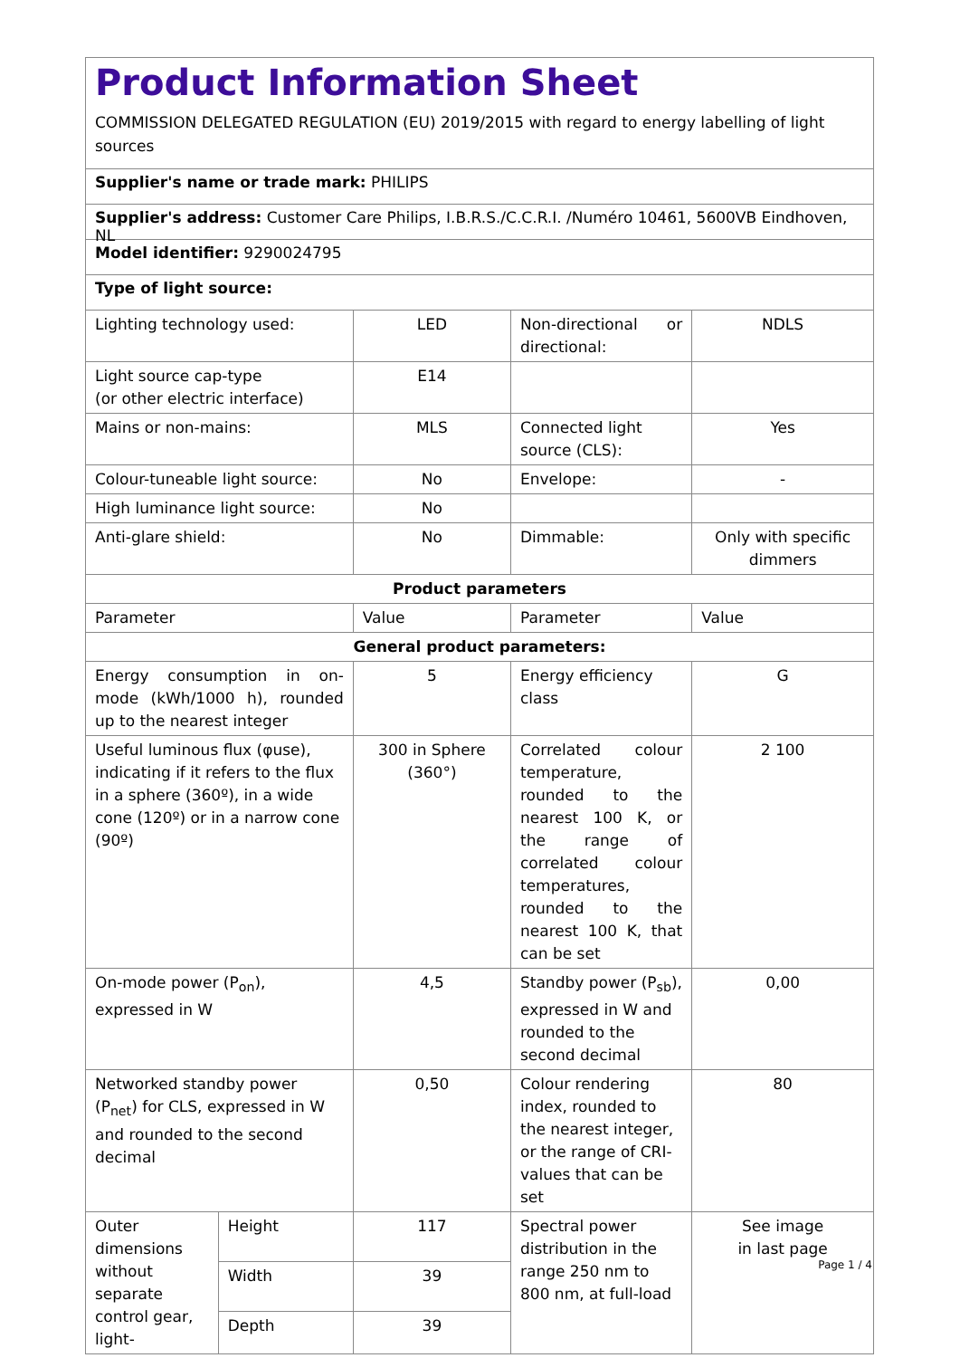Product Information Sheet
COMMISSION DELEGATED REGULATION (EU) 2019/2015 with regard to energy labelling of light sources
Supplier's name or trade mark: PHILIPS
Supplier's address: Customer Care Philips, I.B.R.S./C.C.R.I. /Numéro 10461, 5600VB Eindhoven, NL
Model identifier: 9290024795
Type of light source:
| Lighting technology used: | | LED | Non-directional or directional: | NDLS |
| Light source cap-type (or other electric interface) | | E14 | | |
| Mains or non-mains: | | MLS | Connected light source (CLS): | Yes |
| Colour-tuneable light source: | | No | Envelope: | - |
| High luminance light source: | | No | | |
| Anti-glare shield: | | No | Dimmable: | Only with specific dimmers |
| Product parameters | | | | |
| Parameter | | Value | Parameter | Value |
| General product parameters: | | | | |
| Energy consumption in on-mode (kWh/1000 h), rounded up to the nearest integer | | 5 | Energy efficiency class | G |
| Useful luminous flux (φuse), indicating if it refers to the flux in a sphere (360º), in a wide cone (120º) or in a narrow cone (90º) | | 300 in Sphere (360°) | Correlated colour temperature, rounded to the nearest 100 K, or the range of correlated colour temperatures, rounded to the nearest 100 K, that can be set | 2 100 |
| On-mode power (P<sub>on</sub>), expressed in W | | 4,5 | Standby power (P<sub>sb</sub>), expressed in W and rounded to the second decimal | 0,00 |
| Networked standby power (P<sub>net</sub>) for CLS, expressed in W and rounded to the second decimal | | 0,50 | Colour rendering index, rounded to the nearest integer, or the range of CRI-values that can be set | 80 |
| Outer dimensions without separate control gear, light- | Height | 117 | Spectral power distribution in the range 250 nm to 800 nm, at full-load | See image in last page |
| | Width | 39 | | |
| | Depth | 39 | | |
Page 1 / 4